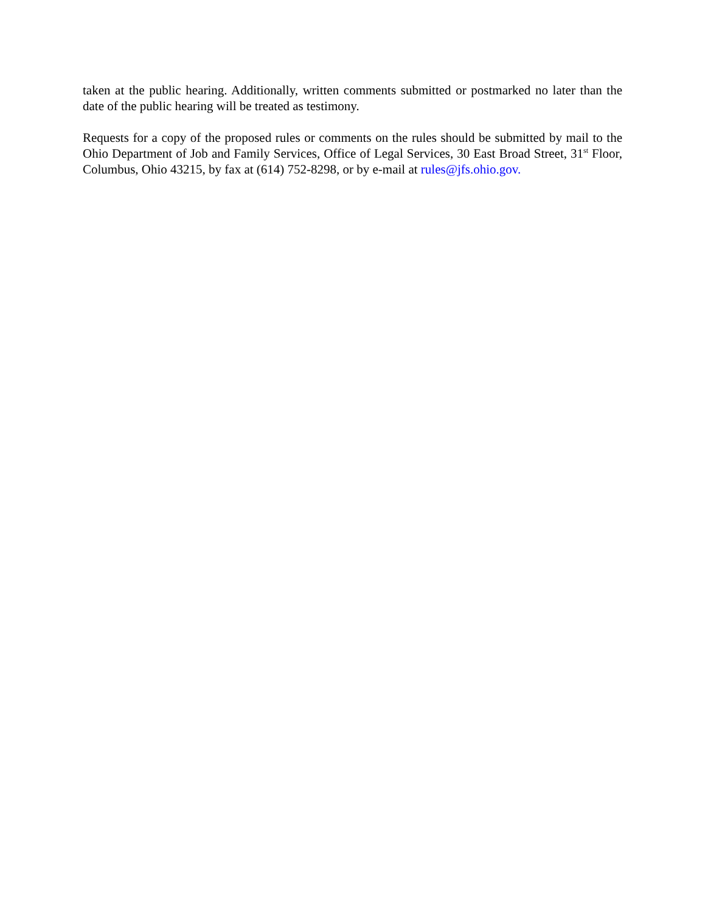taken at the public hearing. Additionally, written comments submitted or postmarked no later than the date of the public hearing will be treated as testimony.
Requests for a copy of the proposed rules or comments on the rules should be submitted by mail to the Ohio Department of Job and Family Services, Office of Legal Services, 30 East Broad Street, 31<sup>st</sup> Floor, Columbus, Ohio 43215, by fax at (614) 752-8298, or by e-mail at rules@jfs.ohio.gov.